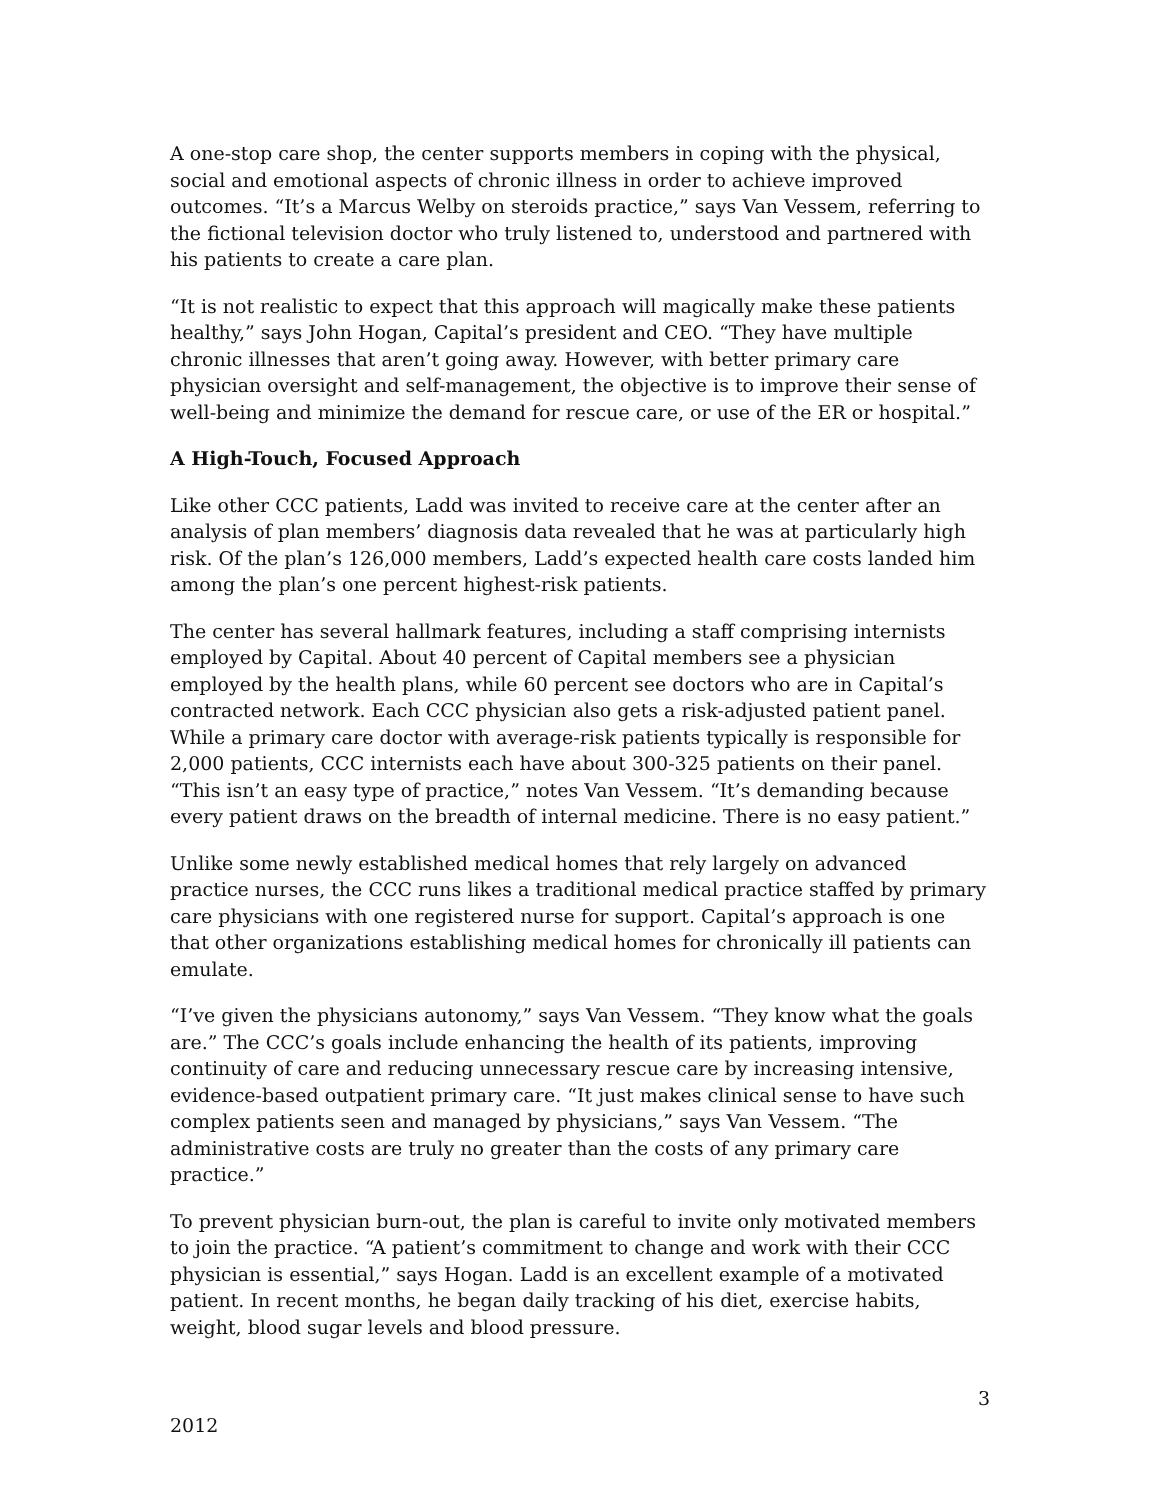A one-stop care shop, the center supports members in coping with the physical, social and emotional aspects of chronic illness in order to achieve improved outcomes. “It’s a Marcus Welby on steroids practice,” says Van Vessem, referring to the fictional television doctor who truly listened to, understood and partnered with his patients to create a care plan.
“It is not realistic to expect that this approach will magically make these patients healthy,” says John Hogan, Capital’s president and CEO. “They have multiple chronic illnesses that aren’t going away. However, with better primary care physician oversight and self-management, the objective is to improve their sense of well-being and minimize the demand for rescue care, or use of the ER or hospital.”
A High-Touch, Focused Approach
Like other CCC patients, Ladd was invited to receive care at the center after an analysis of plan members’ diagnosis data revealed that he was at particularly high risk. Of the plan’s 126,000 members, Ladd’s expected health care costs landed him among the plan’s one percent highest-risk patients.
The center has several hallmark features, including a staff comprising internists employed by Capital. About 40 percent of Capital members see a physician employed by the health plans, while 60 percent see doctors who are in Capital’s contracted network. Each CCC physician also gets a risk-adjusted patient panel. While a primary care doctor with average-risk patients typically is responsible for 2,000 patients, CCC internists each have about 300-325 patients on their panel. “This isn’t an easy type of practice,” notes Van Vessem. “It’s demanding because every patient draws on the breadth of internal medicine. There is no easy patient.”
Unlike some newly established medical homes that rely largely on advanced practice nurses, the CCC runs likes a traditional medical practice staffed by primary care physicians with one registered nurse for support. Capital’s approach is one that other organizations establishing medical homes for chronically ill patients can emulate.
“I’ve given the physicians autonomy,” says Van Vessem. “They know what the goals are.” The CCC’s goals include enhancing the health of its patients, improving continuity of care and reducing unnecessary rescue care by increasing intensive, evidence-based outpatient primary care. “It just makes clinical sense to have such complex patients seen and managed by physicians,” says Van Vessem. “The administrative costs are truly no greater than the costs of any primary care practice.”
To prevent physician burn-out, the plan is careful to invite only motivated members to join the practice. “A patient’s commitment to change and work with their CCC physician is essential,” says Hogan. Ladd is an excellent example of a motivated patient. In recent months, he began daily tracking of his diet, exercise habits, weight, blood sugar levels and blood pressure.
3
2012